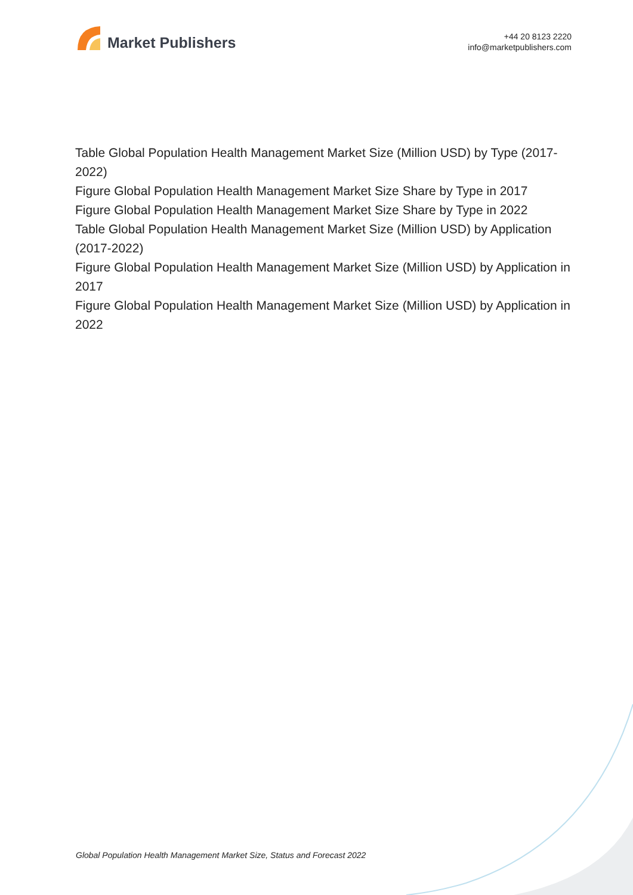Market Publishers
+44 20 8123 2220
info@marketpublishers.com
Table Global Population Health Management Market Size (Million USD) by Type (2017-2022)
Figure Global Population Health Management Market Size Share by Type in 2017
Figure Global Population Health Management Market Size Share by Type in 2022
Table Global Population Health Management Market Size (Million USD) by Application (2017-2022)
Figure Global Population Health Management Market Size (Million USD) by Application in 2017
Figure Global Population Health Management Market Size (Million USD) by Application in 2022
Global Population Health Management Market Size, Status and Forecast 2022